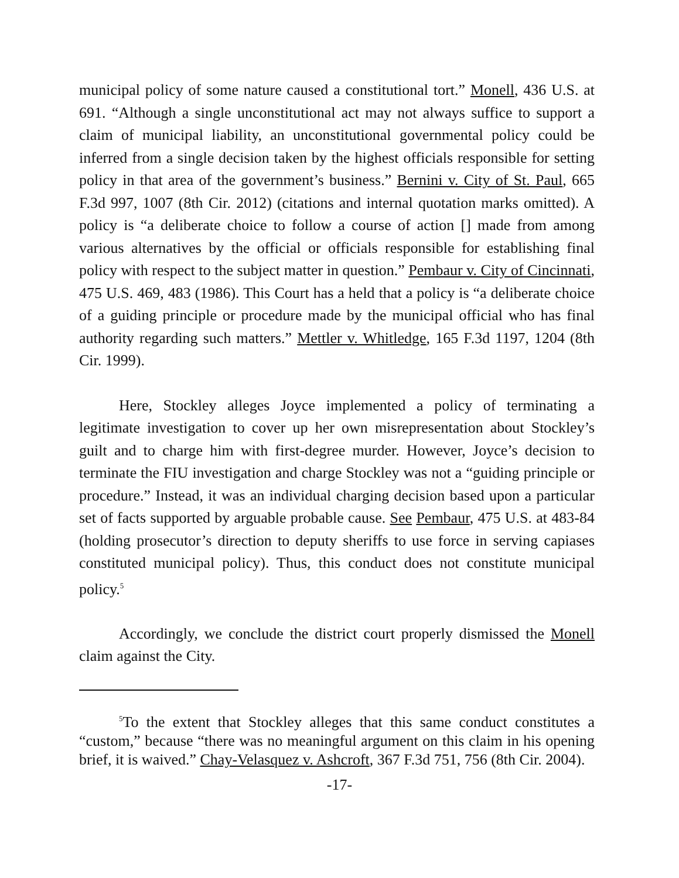municipal policy of some nature caused a constitutional tort.” Monell, 436 U.S. at 691. “Although a single unconstitutional act may not always suffice to support a claim of municipal liability, an unconstitutional governmental policy could be inferred from a single decision taken by the highest officials responsible for setting policy in that area of the government’s business.” Bernini v. City of St. Paul, 665 F.3d 997, 1007 (8th Cir. 2012) (citations and internal quotation marks omitted). A policy is “a deliberate choice to follow a course of action [] made from among various alternatives by the official or officials responsible for establishing final policy with respect to the subject matter in question.” Pembaur v. City of Cincinnati, 475 U.S. 469, 483 (1986). This Court has a held that a policy is “a deliberate choice of a guiding principle or procedure made by the municipal official who has final authority regarding such matters.” Mettler v. Whitledge, 165 F.3d 1197, 1204 (8th Cir. 1999).
Here, Stockley alleges Joyce implemented a policy of terminating a legitimate investigation to cover up her own misrepresentation about Stockley’s guilt and to charge him with first-degree murder. However, Joyce’s decision to terminate the FIU investigation and charge Stockley was not a “guiding principle or procedure.” Instead, it was an individual charging decision based upon a particular set of facts supported by arguable probable cause. See Pembaur, 475 U.S. at 483-84 (holding prosecutor’s direction to deputy sheriffs to use force in serving capiases constituted municipal policy). Thus, this conduct does not constitute municipal policy.<sup>5</sup>
Accordingly, we conclude the district court properly dismissed the Monell claim against the City.
<sup>5</sup> To the extent that Stockley alleges that this same conduct constitutes a “custom,” because “there was no meaningful argument on this claim in his opening brief, it is waived.” Chay-Velasquez v. Ashcroft, 367 F.3d 751, 756 (8th Cir. 2004).
-17-